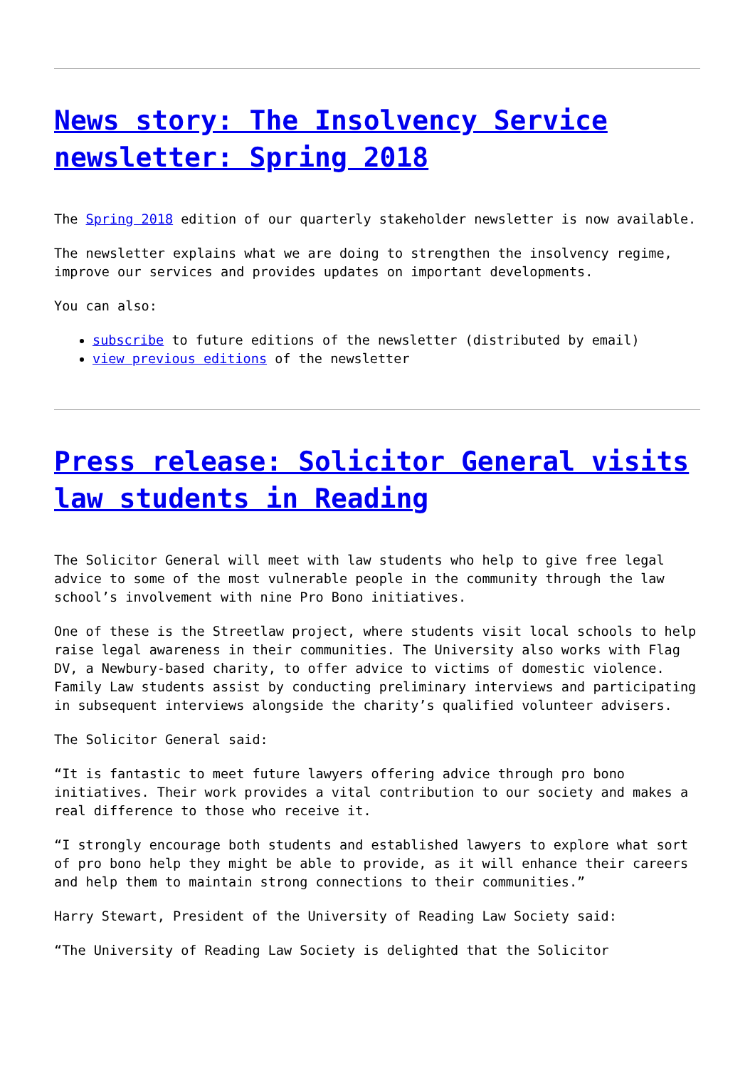News story: The Insolvency Service newsletter: Spring 2018
The Spring 2018 edition of our quarterly stakeholder newsletter is now available.
The newsletter explains what we are doing to strengthen the insolvency regime, improve our services and provides updates on important developments.
You can also:
subscribe to future editions of the newsletter (distributed by email)
view previous editions of the newsletter
Press release: Solicitor General visits law students in Reading
The Solicitor General will meet with law students who help to give free legal advice to some of the most vulnerable people in the community through the law school’s involvement with nine Pro Bono initiatives.
One of these is the Streetlaw project, where students visit local schools to help raise legal awareness in their communities. The University also works with Flag DV, a Newbury-based charity, to offer advice to victims of domestic violence. Family Law students assist by conducting preliminary interviews and participating in subsequent interviews alongside the charity’s qualified volunteer advisers.
The Solicitor General said:
“It is fantastic to meet future lawyers offering advice through pro bono initiatives. Their work provides a vital contribution to our society and makes a real difference to those who receive it.
“I strongly encourage both students and established lawyers to explore what sort of pro bono help they might be able to provide, as it will enhance their careers and help them to maintain strong connections to their communities.”
Harry Stewart, President of the University of Reading Law Society said:
“The University of Reading Law Society is delighted that the Solicitor